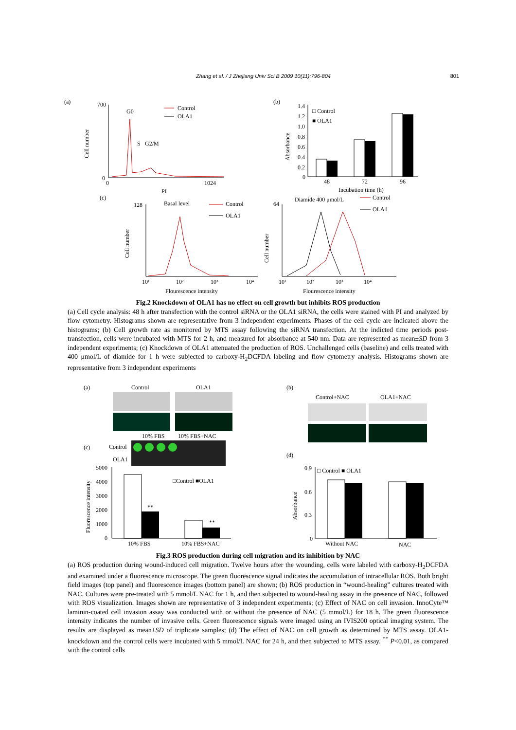Zhang et al. / J Zhejiang Univ Sci B 2009 10(11):796-804 801
(a)
700
0
0
1024
PI
Cell number
G0
S
G2/M
Control
OLA1
(b)
Absorbance
1.4
1.2
1.0
0.8
0.6
0.4
0.2
0
48
72
96
Incubation time (h)
□ Control
■ OLA1
(c)
128
Basal level
Cell number
10¹
10²
10³
10⁴
Flourescence intensity
Control
OLA1
Diamide 400 μmol/L
64
Cell number
Control
OLA1
10¹
10²
10³
10⁴
Flourescence intensity
Fig.2 Knockdown of OLA1 has no effect on cell growth but inhibits ROS production
(a) Cell cycle analysis: 48 h after transfection with the control siRNA or the OLA1 siRNA, the cells were stained with PI and analyzed by flow cytometry. Histograms shown are representative from 3 independent experiments. Phases of the cell cycle are indicated above the histograms; (b) Cell growth rate as monitored by MTS assay following the siRNA transfection. At the indicted time periods post-transfection, cells were incubated with MTS for 2 h, and measured for absorbance at 540 nm. Data are represented as mean±SD from 3 independent experiments; (c) Knockdown of OLA1 attenuated the production of ROS. Unchallenged cells (baseline) and cells treated with 400 μmol/L of diamide for 1 h were subjected to carboxy-H<sub>2</sub>DCFDA labeling and flow cytometry analysis. Histograms shown are representative from 3 independent experiments
(a)
Control
OLA1
10% FBS
10% FBS+NAC
(c)
Control
OLA1
5000
4000
3000
2000
1000
0
Fluorescence intensity
**
**
□Control ■OLA1
10% FBS
10% FBS+NAC
(b)
Control+NAC
OLA1+NAC
(d)
0.9
0.6
0.3
0
Absorbance
□ Control ■ OLA1
Without NAC
NAC
Fig.3 ROS production during cell migration and its inhibition by NAC
(a) ROS production during wound-induced cell migration. Twelve hours after the wounding, cells were labeled with carboxy-H<sub>2</sub>DCFDA and examined under a fluorescence microscope. The green fluorescence signal indicates the accumulation of intracellular ROS. Both bright field images (top panel) and fluorescence images (bottom panel) are shown; (b) ROS production in “wound-healing” cultures treated with NAC. Cultures were pre-treated with 5 mmol/L NAC for 1 h, and then subjected to wound-healing assay in the presence of NAC, followed with ROS visualization. Images shown are representative of 3 independent experiments; (c) Effect of NAC on cell invasion. InnoCyte™ laminin-coated cell invasion assay was conducted with or without the presence of NAC (5 mmol/L) for 18 h. The green fluorescence intensity indicates the number of invasive cells. Green fluorescence signals were imaged using an IVIS200 optical imaging system. The results are displayed as mean±SD of triplicate samples; (d) The effect of NAC on cell growth as determined by MTS assay. OLA1-knockdown and the control cells were incubated with 5 mmol/L NAC for 24 h, and then subjected to MTS assay. <sup>**</sup> P<0.01, as compared with the control cells